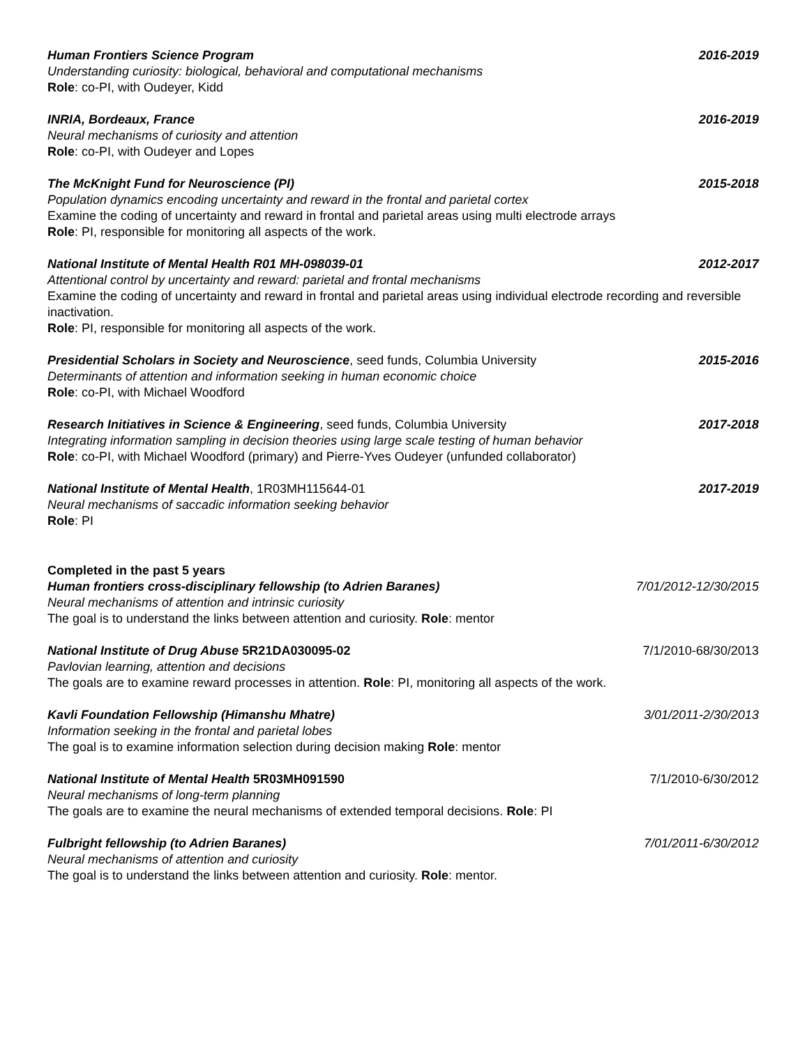Human Frontiers Science Program 2016-2019
Understanding curiosity: biological, behavioral and computational mechanisms
Role: co-PI, with Oudeyer, Kidd
INRIA, Bordeaux, France 2016-2019
Neural mechanisms of curiosity and attention
Role: co-PI, with Oudeyer and Lopes
The McKnight Fund for Neuroscience (PI) 2015-2018
Population dynamics encoding uncertainty and reward in the frontal and parietal cortex
Examine the coding of uncertainty and reward in frontal and parietal areas using multi electrode arrays
Role: PI, responsible for monitoring all aspects of the work.
National Institute of Mental Health R01 MH-098039-01 2012-2017
Attentional control by uncertainty and reward: parietal and frontal mechanisms
Examine the coding of uncertainty and reward in frontal and parietal areas using individual electrode recording and reversible inactivation.
Role: PI, responsible for monitoring all aspects of the work.
Presidential Scholars in Society and Neuroscience, seed funds, Columbia University 2015-2016
Determinants of attention and information seeking in human economic choice
Role: co-PI, with Michael Woodford
Research Initiatives in Science & Engineering, seed funds, Columbia University 2017-2018
Integrating information sampling in decision theories using large scale testing of human behavior
Role: co-PI, with Michael Woodford (primary) and Pierre-Yves Oudeyer (unfunded collaborator)
National Institute of Mental Health, 1R03MH115644-01 2017-2019
Neural mechanisms of saccadic information seeking behavior
Role: PI
Completed in the past 5 years
Human frontiers cross-disciplinary fellowship (to Adrien Baranes) 7/01/2012-12/30/2015
Neural mechanisms of attention and intrinsic curiosity
The goal is to understand the links between attention and curiosity. Role: mentor
National Institute of Drug Abuse 5R21DA030095-02 7/1/2010-68/30/2013
Pavlovian learning, attention and decisions
The goals are to examine reward processes in attention. Role: PI, monitoring all aspects of the work.
Kavli Foundation Fellowship (Himanshu Mhatre) 3/01/2011-2/30/2013
Information seeking in the frontal and parietal lobes
The goal is to examine information selection during decision making Role: mentor
National Institute of Mental Health 5R03MH091590 7/1/2010-6/30/2012
Neural mechanisms of long-term planning
The goals are to examine the neural mechanisms of extended temporal decisions. Role: PI
Fulbright fellowship (to Adrien Baranes) 7/01/2011-6/30/2012
Neural mechanisms of attention and curiosity
The goal is to understand the links between attention and curiosity. Role: mentor.